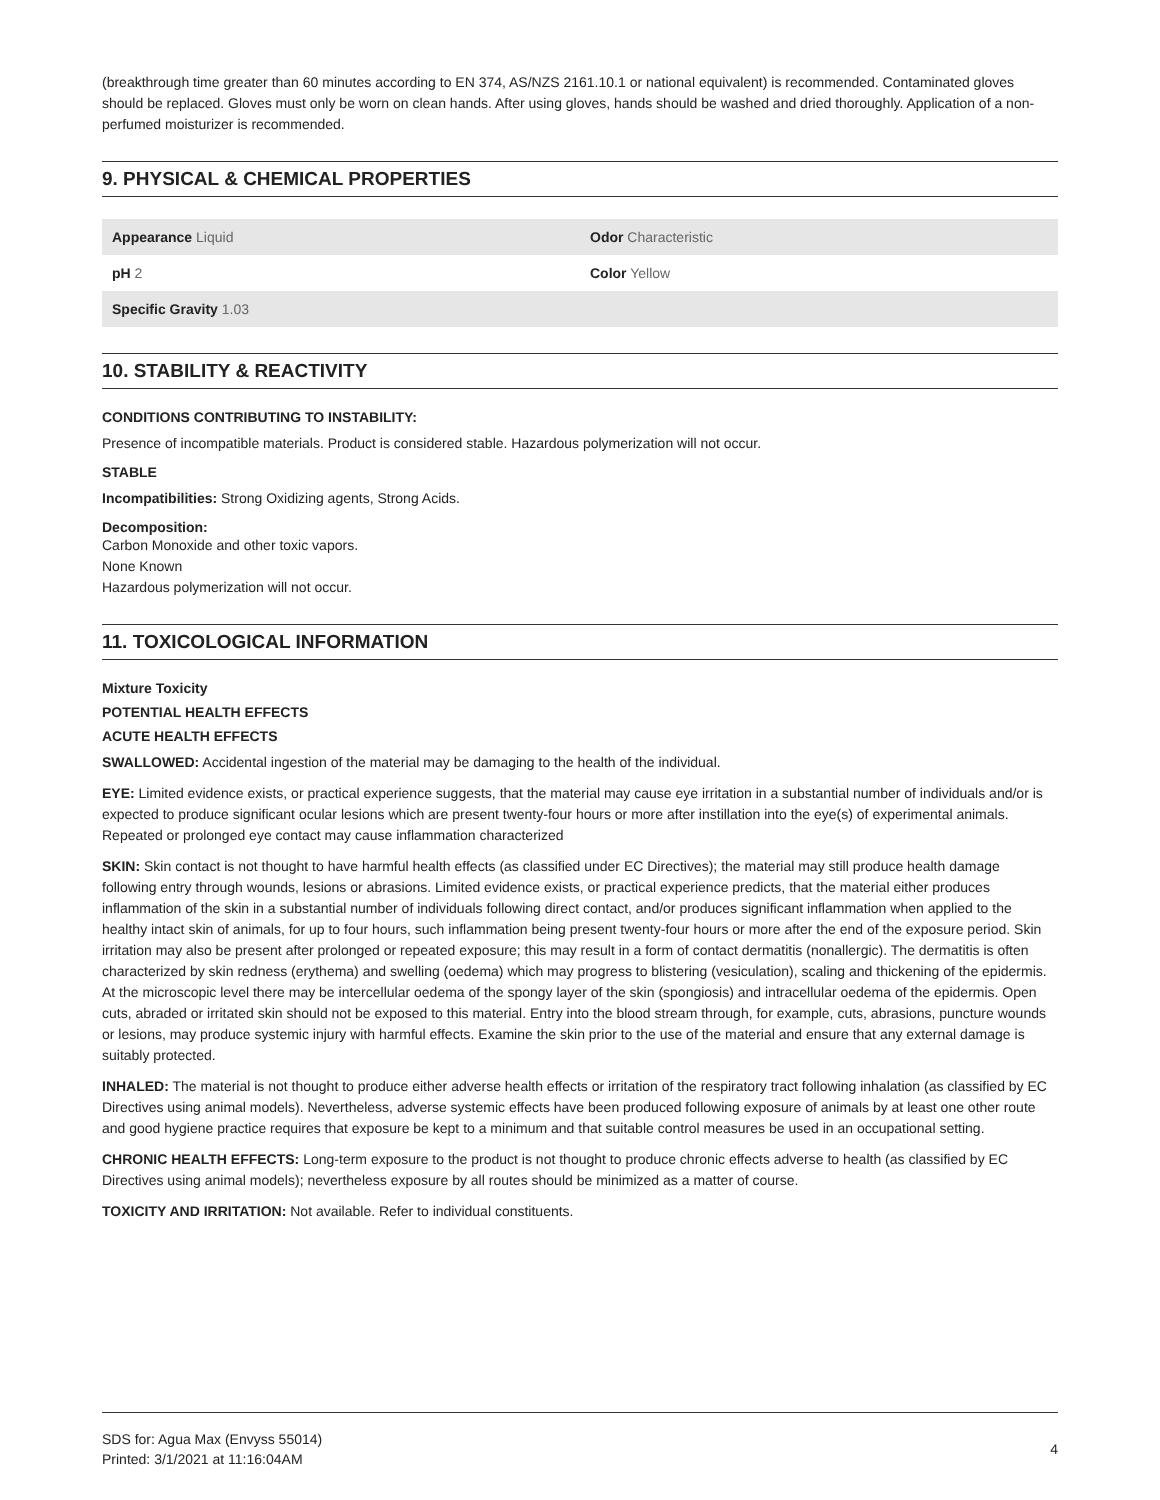(breakthrough time greater than 60 minutes according to EN 374, AS/NZS 2161.10.1 or national equivalent) is recommended. Contaminated gloves should be replaced. Gloves must only be worn on clean hands. After using gloves, hands should be washed and dried thoroughly. Application of a non-perfumed moisturizer is recommended.
9. PHYSICAL & CHEMICAL PROPERTIES
| Appearance Liquid | Odor Characteristic |
| pH 2 | Color Yellow |
| Specific Gravity 1.03 | |
10. STABILITY & REACTIVITY
CONDITIONS CONTRIBUTING TO INSTABILITY:
Presence of incompatible materials. Product is considered stable. Hazardous polymerization will not occur.
STABLE
Incompatibilities: Strong Oxidizing agents, Strong Acids.
Decomposition:
Carbon Monoxide and other toxic vapors.
None Known
Hazardous polymerization will not occur.
11. TOXICOLOGICAL INFORMATION
Mixture Toxicity
POTENTIAL HEALTH EFFECTS
ACUTE HEALTH EFFECTS
SWALLOWED: Accidental ingestion of the material may be damaging to the health of the individual.
EYE: Limited evidence exists, or practical experience suggests, that the material may cause eye irritation in a substantial number of individuals and/or is expected to produce significant ocular lesions which are present twenty-four hours or more after instillation into the eye(s) of experimental animals. Repeated or prolonged eye contact may cause inflammation characterized
SKIN: Skin contact is not thought to have harmful health effects (as classified under EC Directives); the material may still produce health damage following entry through wounds, lesions or abrasions. Limited evidence exists, or practical experience predicts, that the material either produces inflammation of the skin in a substantial number of individuals following direct contact, and/or produces significant inflammation when applied to the healthy intact skin of animals, for up to four hours, such inflammation being present twenty-four hours or more after the end of the exposure period. Skin irritation may also be present after prolonged or repeated exposure; this may result in a form of contact dermatitis (nonallergic). The dermatitis is often characterized by skin redness (erythema) and swelling (oedema) which may progress to blistering (vesiculation), scaling and thickening of the epidermis. At the microscopic level there may be intercellular oedema of the spongy layer of the skin (spongiosis) and intracellular oedema of the epidermis. Open cuts, abraded or irritated skin should not be exposed to this material. Entry into the blood stream through, for example, cuts, abrasions, puncture wounds or lesions, may produce systemic injury with harmful effects. Examine the skin prior to the use of the material and ensure that any external damage is suitably protected.
INHALED: The material is not thought to produce either adverse health effects or irritation of the respiratory tract following inhalation (as classified by EC Directives using animal models). Nevertheless, adverse systemic effects have been produced following exposure of animals by at least one other route and good hygiene practice requires that exposure be kept to a minimum and that suitable control measures be used in an occupational setting.
CHRONIC HEALTH EFFECTS: Long-term exposure to the product is not thought to produce chronic effects adverse to health (as classified by EC Directives using animal models); nevertheless exposure by all routes should be minimized as a matter of course.
TOXICITY AND IRRITATION: Not available. Refer to individual constituents.
SDS for: Agua Max (Envyss 55014)
Printed: 3/1/2021 at 11:16:04AM
4